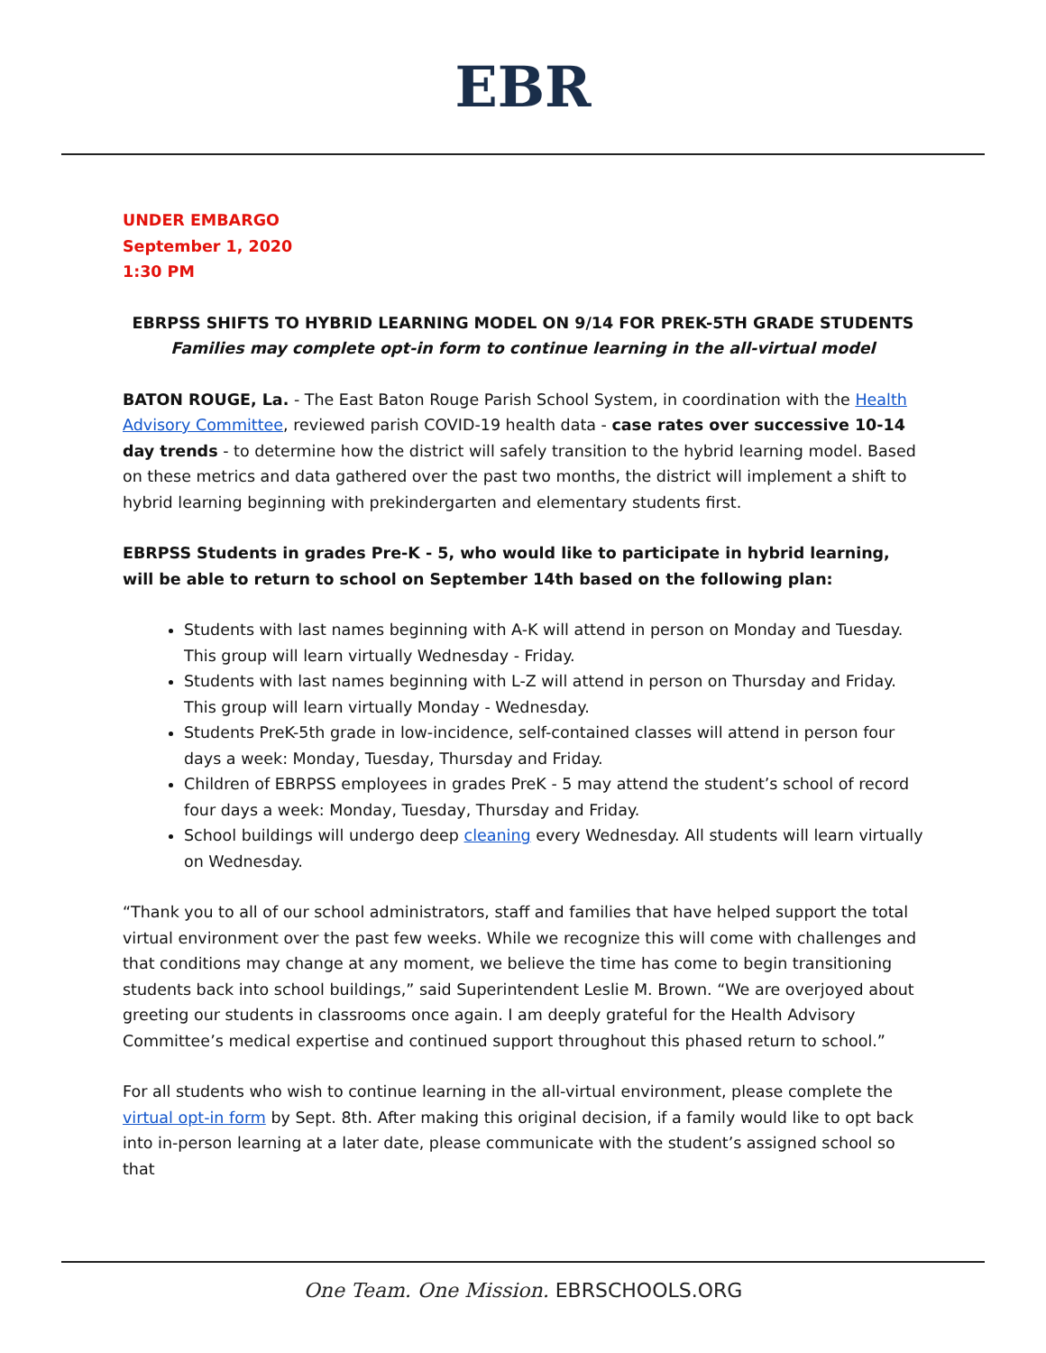EBR
UNDER EMBARGO
September 1, 2020
1:30 PM
EBRPSS SHIFTS TO HYBRID LEARNING MODEL ON 9/14 FOR PREK-5TH GRADE STUDENTS
Families may complete opt-in form to continue learning in the all-virtual model
BATON ROUGE, La. - The East Baton Rouge Parish School System, in coordination with the Health Advisory Committee, reviewed parish COVID-19 health data - case rates over successive 10-14 day trends - to determine how the district will safely transition to the hybrid learning model. Based on these metrics and data gathered over the past two months, the district will implement a shift to hybrid learning beginning with prekindergarten and elementary students first.
EBRPSS Students in grades Pre-K - 5, who would like to participate in hybrid learning, will be able to return to school on September 14th based on the following plan:
Students with last names beginning with A-K will attend in person on Monday and Tuesday. This group will learn virtually Wednesday - Friday.
Students with last names beginning with L-Z will attend in person on Thursday and Friday. This group will learn virtually Monday - Wednesday.
Students PreK-5th grade in low-incidence, self-contained classes will attend in person four days a week: Monday, Tuesday, Thursday and Friday.
Children of EBRPSS employees in grades PreK - 5 may attend the student’s school of record four days a week: Monday, Tuesday, Thursday and Friday.
School buildings will undergo deep cleaning every Wednesday. All students will learn virtually on Wednesday.
“Thank you to all of our school administrators, staff and families that have helped support the total virtual environment over the past few weeks. While we recognize this will come with challenges and that conditions may change at any moment, we believe the time has come to begin transitioning students back into school buildings,” said Superintendent Leslie M. Brown. “We are overjoyed about greeting our students in classrooms once again. I am deeply grateful for the Health Advisory Committee’s medical expertise and continued support throughout this phased return to school.”
For all students who wish to continue learning in the all-virtual environment, please complete the virtual opt-in form by Sept. 8th. After making this original decision, if a family would like to opt back into in-person learning at a later date, please communicate with the student’s assigned school so that
One Team. One Mission. EBRSCHOOLS.ORG